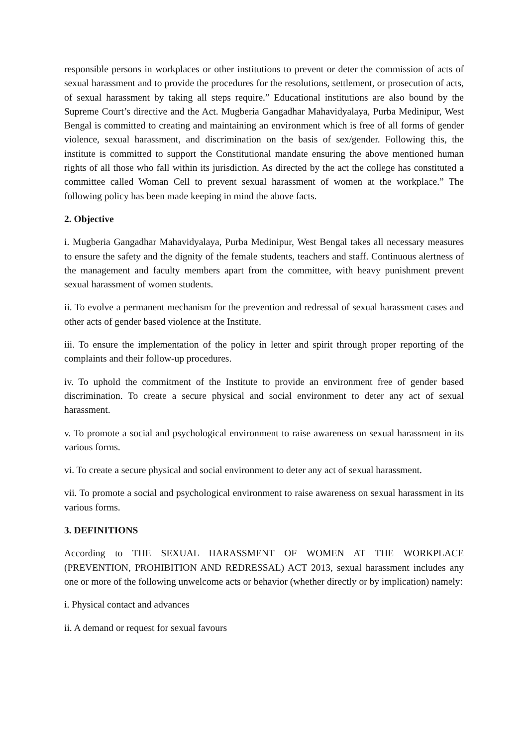responsible persons in workplaces or other institutions to prevent or deter the commission of acts of sexual harassment and to provide the procedures for the resolutions, settlement, or prosecution of acts, of sexual harassment by taking all steps require.” Educational institutions are also bound by the Supreme Court’s directive and the Act. Mugberia Gangadhar Mahavidyalaya, Purba Medinipur, West Bengal is committed to creating and maintaining an environment which is free of all forms of gender violence, sexual harassment, and discrimination on the basis of sex/gender. Following this, the institute is committed to support the Constitutional mandate ensuring the above mentioned human rights of all those who fall within its jurisdiction. As directed by the act the college has constituted a committee called Woman Cell to prevent sexual harassment of women at the workplace.” The following policy has been made keeping in mind the above facts.
2. Objective
i. Mugberia Gangadhar Mahavidyalaya, Purba Medinipur, West Bengal takes all necessary measures to ensure the safety and the dignity of the female students, teachers and staff. Continuous alertness of the management and faculty members apart from the committee, with heavy punishment prevent sexual harassment of women students.
ii. To evolve a permanent mechanism for the prevention and redressal of sexual harassment cases and other acts of gender based violence at the Institute.
iii. To ensure the implementation of the policy in letter and spirit through proper reporting of the complaints and their follow-up procedures.
iv. To uphold the commitment of the Institute to provide an environment free of gender based discrimination. To create a secure physical and social environment to deter any act of sexual harassment.
v. To promote a social and psychological environment to raise awareness on sexual harassment in its various forms.
vi. To create a secure physical and social environment to deter any act of sexual harassment.
vii. To promote a social and psychological environment to raise awareness on sexual harassment in its various forms.
3. DEFINITIONS
According to THE SEXUAL HARASSMENT OF WOMEN AT THE WORKPLACE (PREVENTION, PROHIBITION AND REDRESSAL) ACT 2013, sexual harassment includes any one or more of the following unwelcome acts or behavior (whether directly or by implication) namely:
i. Physical contact and advances
ii. A demand or request for sexual favours